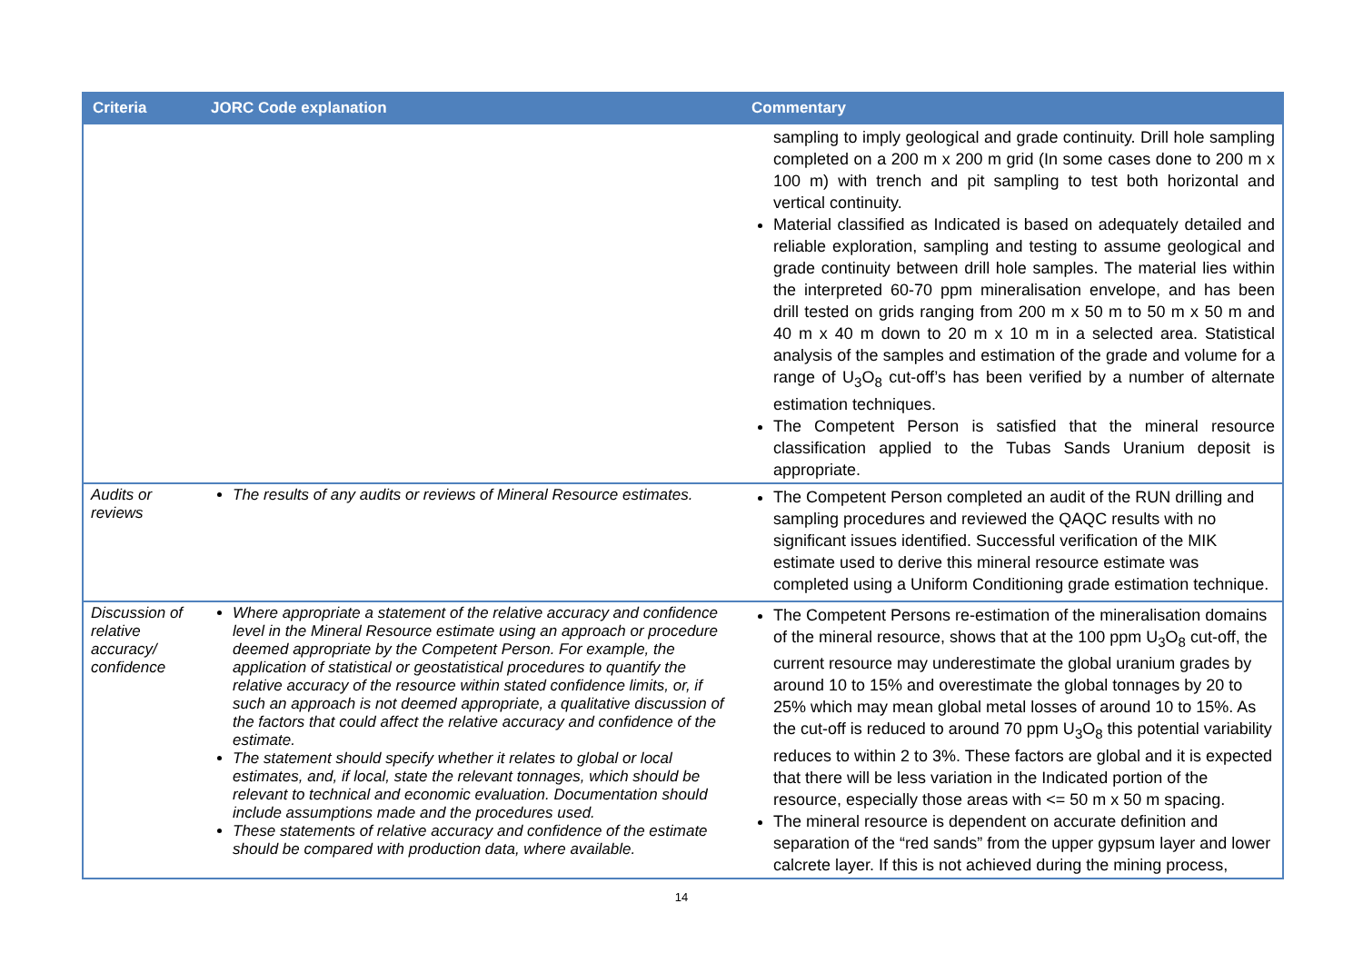| Criteria | JORC Code explanation | Commentary |
| --- | --- | --- |
| | | sampling to imply geological and grade continuity. Drill hole sampling completed on a 200 m x 200 m grid (In some cases done to 200 m x 100 m) with trench and pit sampling to test both horizontal and vertical continuity. Material classified as Indicated is based on adequately detailed and reliable exploration, sampling and testing to assume geological and grade continuity between drill hole samples. The material lies within the interpreted 60-70 ppm mineralisation envelope, and has been drill tested on grids ranging from 200 m x 50 m to 50 m x 50 m and 40 m x 40 m down to 20 m x 10 m in a selected area. Statistical analysis of the samples and estimation of the grade and volume for a range of U<sub>3</sub>O<sub>8</sub> cut-off’s has been verified by a number of alternate estimation techniques. The Competent Person is satisfied that the mineral resource classification applied to the Tubas Sands Uranium deposit is appropriate. |
| Audits or reviews | The results of any audits or reviews of Mineral Resource estimates. | The Competent Person completed an audit of the RUN drilling and sampling procedures and reviewed the QAQC results with no significant issues identified. Successful verification of the MIK estimate used to derive this mineral resource estimate was completed using a Uniform Conditioning grade estimation technique. |
| Discussion of relative accuracy/ confidence | Where appropriate a statement of the relative accuracy and confidence level in the Mineral Resource estimate using an approach or procedure deemed appropriate by the Competent Person. For example, the application of statistical or geostatistical procedures to quantify the relative accuracy of the resource within stated confidence limits, or, if such an approach is not deemed appropriate, a qualitative discussion of the factors that could affect the relative accuracy and confidence of the estimate. The statement should specify whether it relates to global or local estimates, and, if local, state the relevant tonnages, which should be relevant to technical and economic evaluation. Documentation should include assumptions made and the procedures used. These statements of relative accuracy and confidence of the estimate should be compared with production data, where available. | The Competent Persons re-estimation of the mineralisation domains of the mineral resource, shows that at the 100 ppm U<sub>3</sub>O<sub>8</sub> cut-off, the current resource may underestimate the global uranium grades by around 10 to 15% and overestimate the global tonnages by 20 to 25% which may mean global metal losses of around 10 to 15%. As the cut-off is reduced to around 70 ppm U<sub>3</sub>O<sub>8</sub> this potential variability reduces to within 2 to 3%. These factors are global and it is expected that there will be less variation in the Indicated portion of the resource, especially those areas with <= 50 m x 50 m spacing. The mineral resource is dependent on accurate definition and separation of the “red sands” from the upper gypsum layer and lower calcrete layer. If this is not achieved during the mining process, |
14